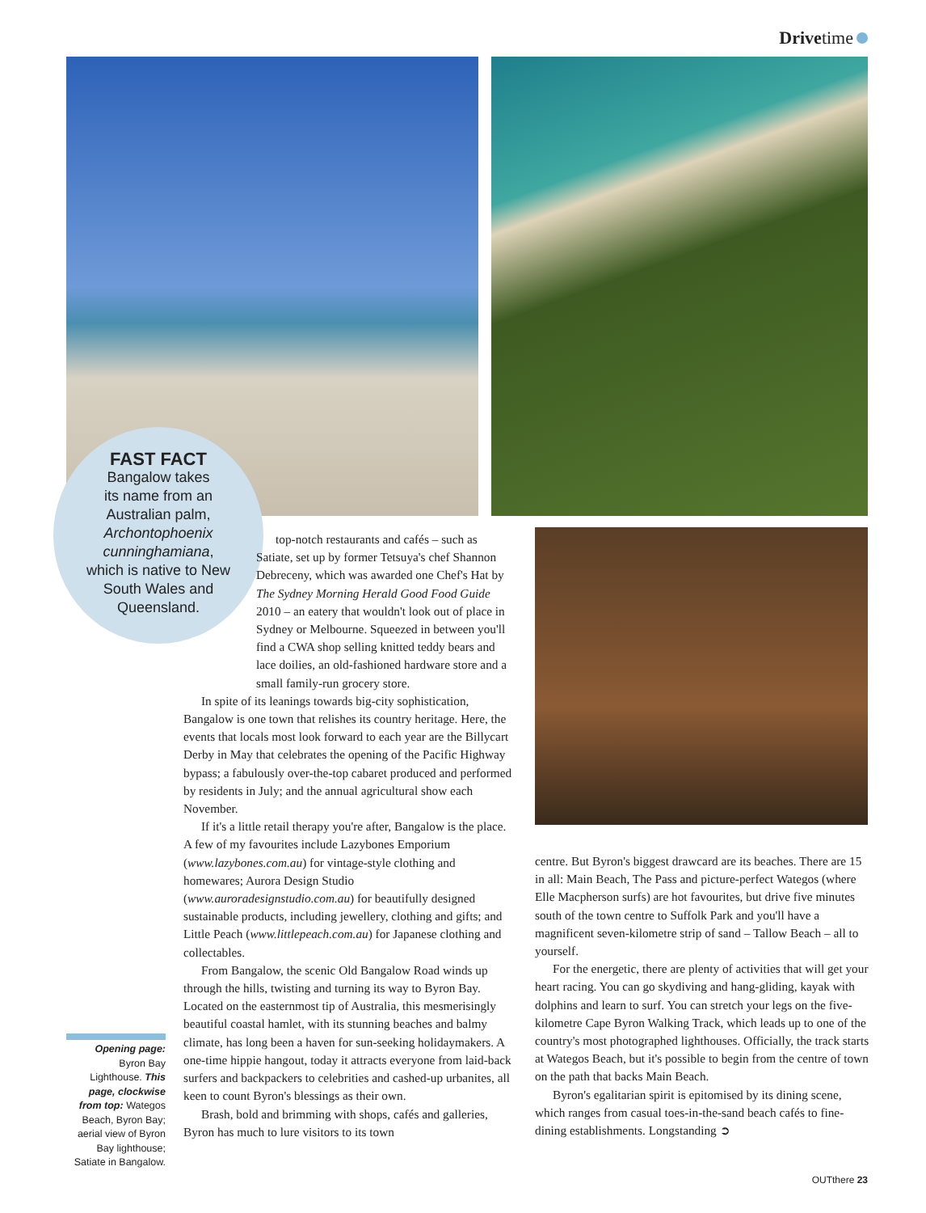Drivetime
FAST FACT
Bangalow takes
its name from an
Australian palm,
Archontophoenix
cunninghamiana,
which is native to New
South Wales and
Queensland.
top-notch restaurants and cafés – such as Satiate, set up by former Tetsuya's chef Shannon Debreceny, which was awarded one Chef's Hat by The Sydney Morning Herald Good Food Guide 2010 – an eatery that wouldn't look out of place in Sydney or Melbourne. Squeezed in between you'll find a CWA shop selling knitted teddy bears and lace doilies, an old-fashioned hardware store and a small family-run grocery store.
In spite of its leanings towards big-city sophistication, Bangalow is one town that relishes its country heritage. Here, the events that locals most look forward to each year are the Billycart Derby in May that celebrates the opening of the Pacific Highway bypass; a fabulously over-the-top cabaret produced and performed by residents in July; and the annual agricultural show each November.
If it's a little retail therapy you're after, Bangalow is the place. A few of my favourites include Lazybones Emporium (www.lazybones.com.au) for vintage-style clothing and homewares; Aurora Design Studio (www.auroradesignstudio.com.au) for beautifully designed sustainable products, including jewellery, clothing and gifts; and Little Peach (www.littlepeach.com.au) for Japanese clothing and collectables.
From Bangalow, the scenic Old Bangalow Road winds up through the hills, twisting and turning its way to Byron Bay. Located on the easternmost tip of Australia, this mesmerisingly beautiful coastal hamlet, with its stunning beaches and balmy climate, has long been a haven for sun-seeking holidaymakers. A one-time hippie hangout, today it attracts everyone from laid-back surfers and backpackers to celebrities and cashed-up urbanites, all keen to count Byron's blessings as their own.
Brash, bold and brimming with shops, cafés and galleries, Byron has much to lure visitors to its town
centre. But Byron's biggest drawcard are its beaches. There are 15 in all: Main Beach, The Pass and picture-perfect Wategos (where Elle Macpherson surfs) are hot favourites, but drive five minutes south of the town centre to Suffolk Park and you'll have a magnificent seven-kilometre strip of sand – Tallow Beach – all to yourself.
For the energetic, there are plenty of activities that will get your heart racing. You can go skydiving and hang-gliding, kayak with dolphins and learn to surf. You can stretch your legs on the five-kilometre Cape Byron Walking Track, which leads up to one of the country's most photographed lighthouses. Officially, the track starts at Wategos Beach, but it's possible to begin from the centre of town on the path that backs Main Beach.
Byron's egalitarian spirit is epitomised by its dining scene, which ranges from casual toes-in-the-sand beach cafés to fine-dining establishments. Longstanding ➲
Opening page: Byron Bay Lighthouse. This page, clockwise from top: Wategos Beach, Byron Bay; aerial view of Byron Bay lighthouse; Satiate in Bangalow.
OUTthere 23